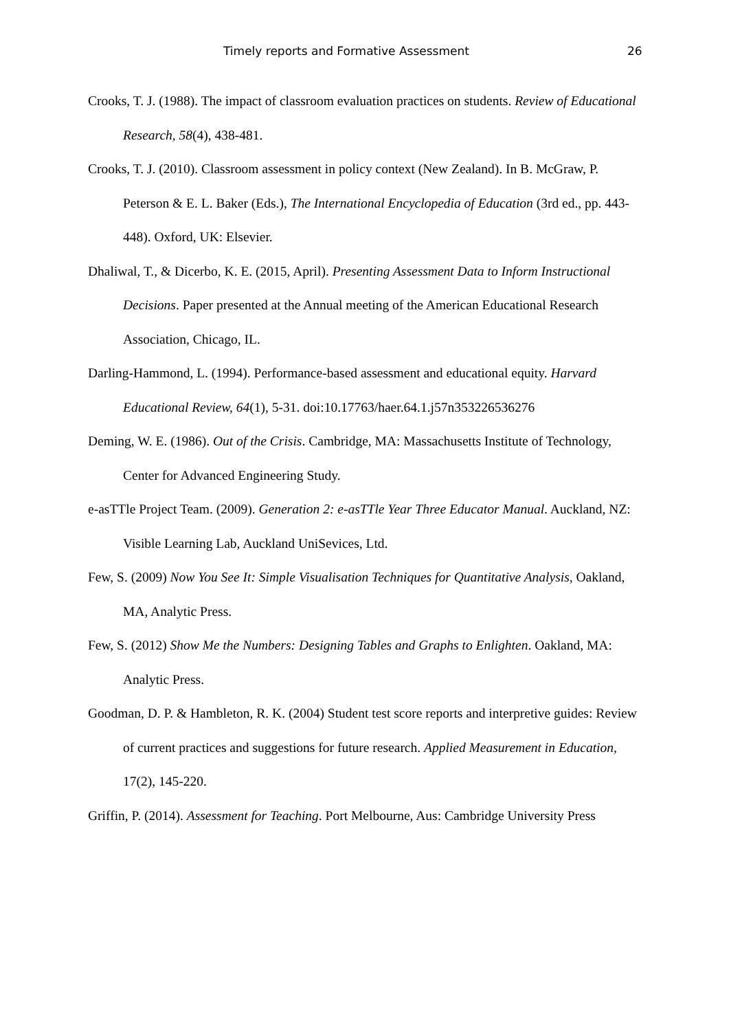Timely reports and Formative Assessment 26
Crooks, T. J. (1988). The impact of classroom evaluation practices on students. Review of Educational Research, 58(4), 438-481.
Crooks, T. J. (2010). Classroom assessment in policy context (New Zealand). In B. McGraw, P. Peterson & E. L. Baker (Eds.), The International Encyclopedia of Education (3rd ed., pp. 443-448). Oxford, UK: Elsevier.
Dhaliwal, T., & Dicerbo, K. E. (2015, April). Presenting Assessment Data to Inform Instructional Decisions. Paper presented at the Annual meeting of the American Educational Research Association, Chicago, IL.
Darling-Hammond, L. (1994). Performance-based assessment and educational equity. Harvard Educational Review, 64(1), 5-31. doi:10.17763/haer.64.1.j57n353226536276
Deming, W. E. (1986). Out of the Crisis. Cambridge, MA: Massachusetts Institute of Technology, Center for Advanced Engineering Study.
e-asTTle Project Team. (2009). Generation 2: e-asTTle Year Three Educator Manual. Auckland, NZ: Visible Learning Lab, Auckland UniSevices, Ltd.
Few, S. (2009) Now You See It: Simple Visualisation Techniques for Quantitative Analysis, Oakland, MA, Analytic Press.
Few, S. (2012) Show Me the Numbers: Designing Tables and Graphs to Enlighten. Oakland, MA: Analytic Press.
Goodman, D. P. & Hambleton, R. K. (2004) Student test score reports and interpretive guides: Review of current practices and suggestions for future research. Applied Measurement in Education, 17(2), 145-220.
Griffin, P. (2014). Assessment for Teaching. Port Melbourne, Aus: Cambridge University Press